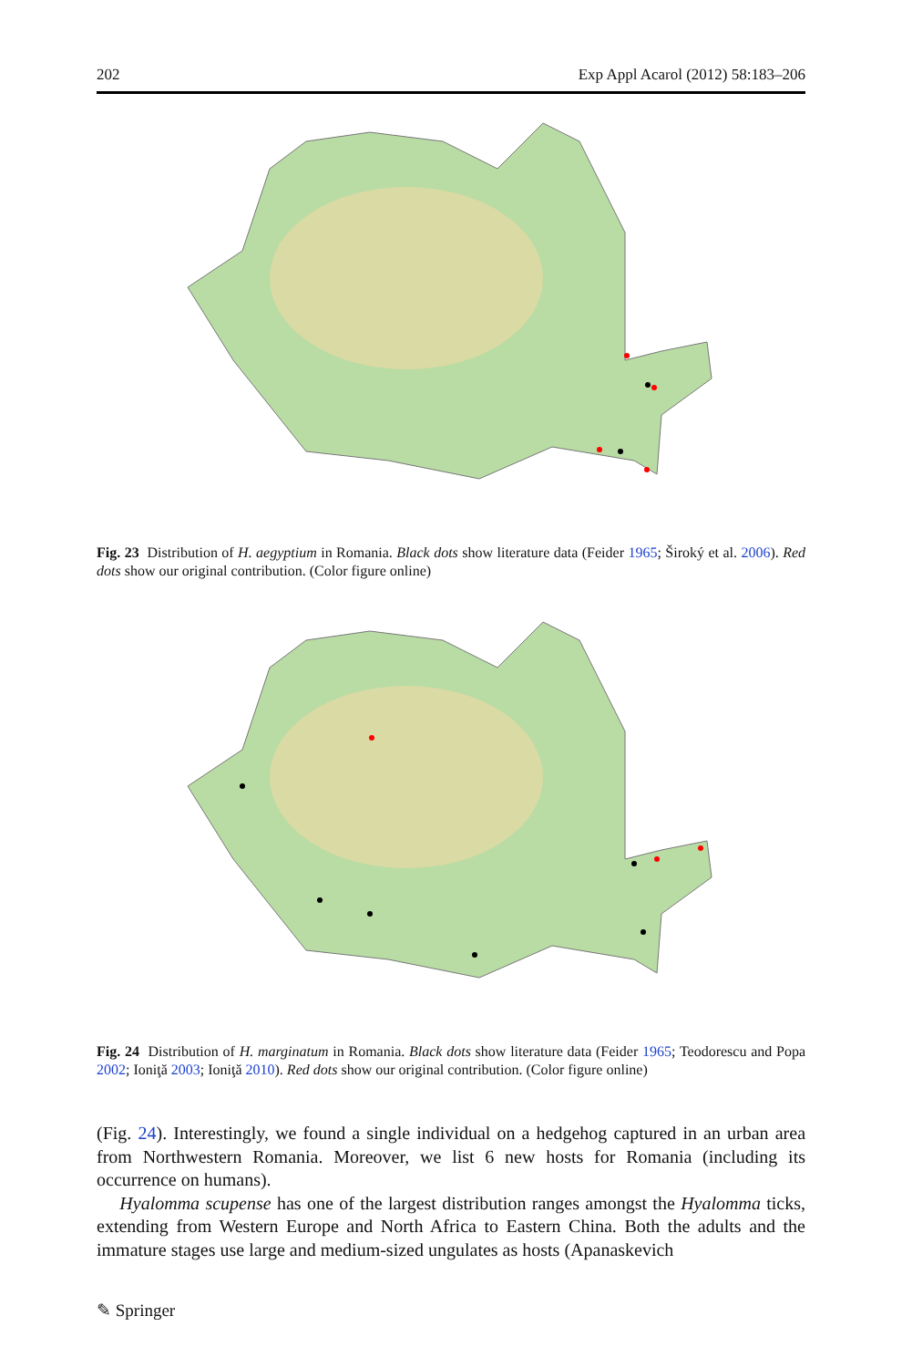202 Exp Appl Acarol (2012) 58:183–206
Fig. 23 Distribution of H. aegyptium in Romania. Black dots show literature data (Feider 1965; Široký et al. 2006). Red dots show our original contribution. (Color figure online)
Fig. 24 Distribution of H. marginatum in Romania. Black dots show literature data (Feider 1965; Teodorescu and Popa 2002; Ioniţă 2003; Ioniţă 2010). Red dots show our original contribution. (Color figure online)
(Fig. 24). Interestingly, we found a single individual on a hedgehog captured in an urban area from Northwestern Romania. Moreover, we list 6 new hosts for Romania (including its occurrence on humans).
Hyalomma scupense has one of the largest distribution ranges amongst the Hyalomma ticks, extending from Western Europe and North Africa to Eastern China. Both the adults and the immature stages use large and medium-sized ungulates as hosts (Apanaskevich
✎ Springer